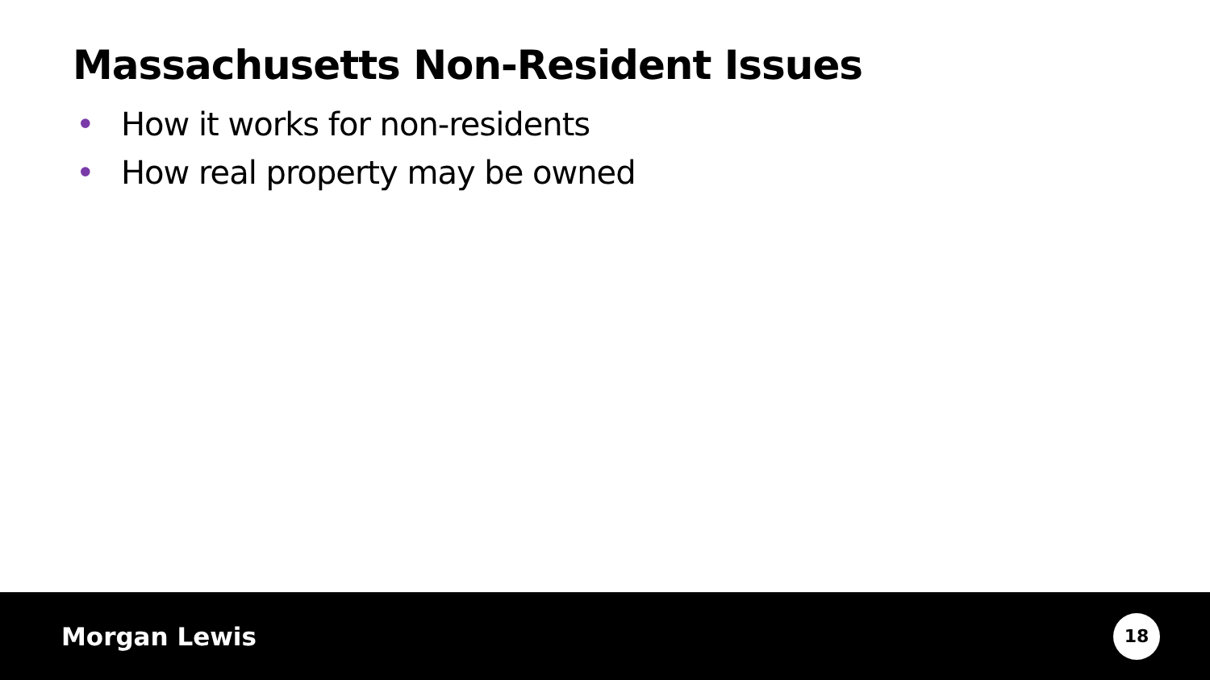Massachusetts Non-Resident Issues
• How it works for non-residents
• How real property may be owned
Morgan Lewis
18